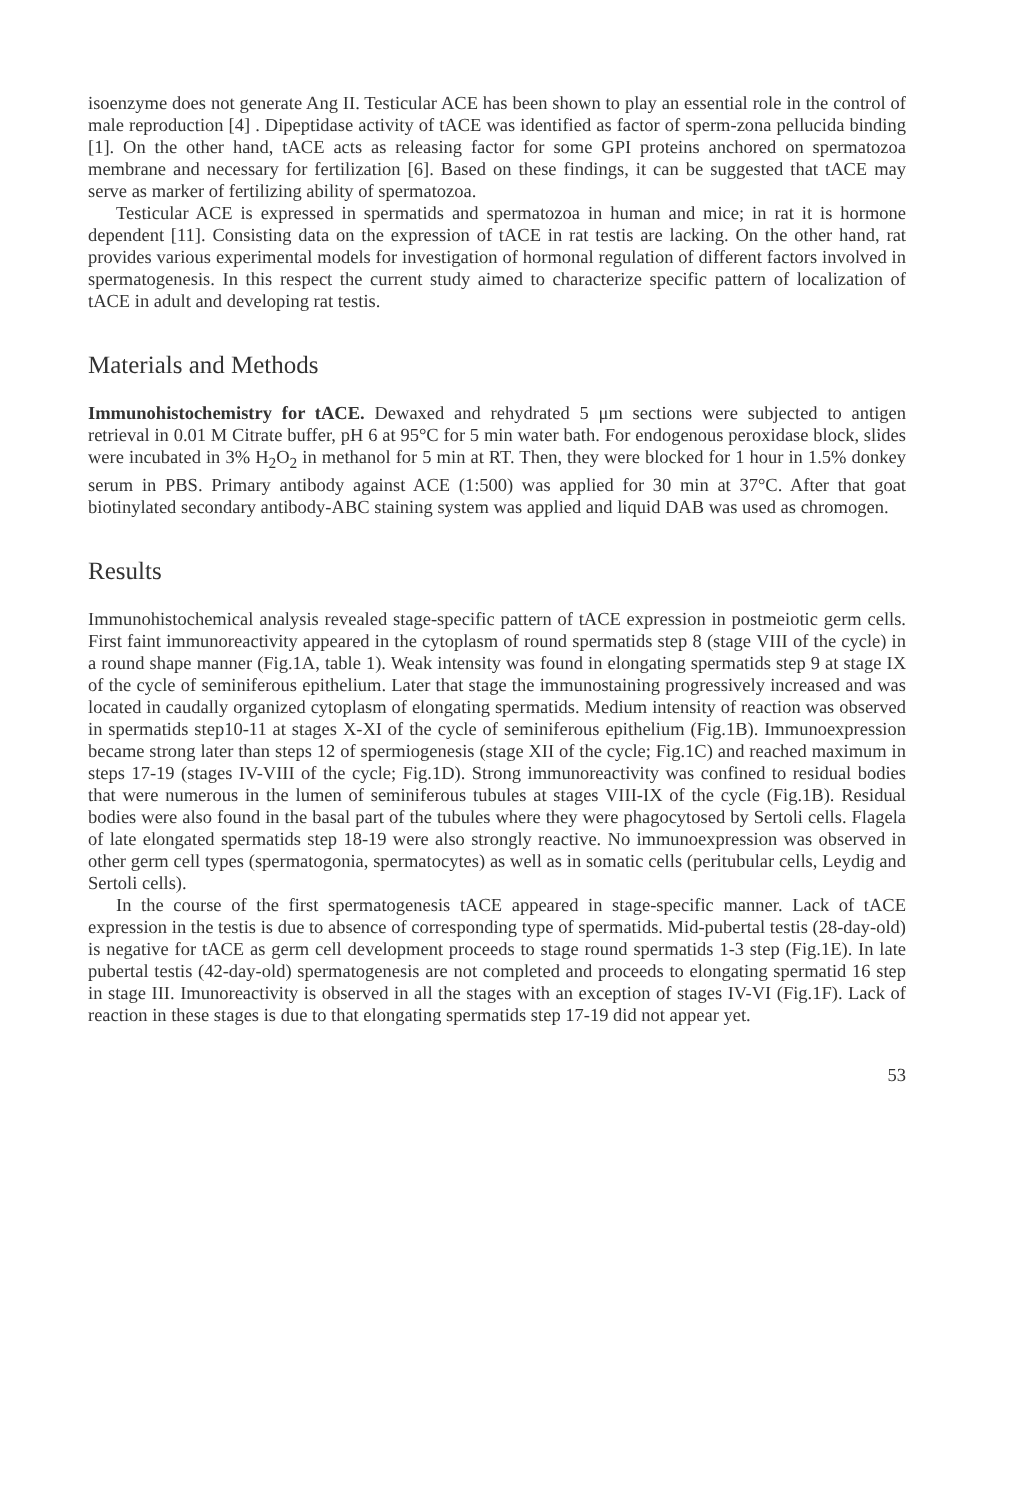isoenzyme does not generate Ang II. Testicular ACE has been shown to play an essential role in the control of male reproduction [4] . Dipeptidase activity of tACE was identified as factor of sperm-zona pellucida binding [1]. On the other hand, tACE acts as releasing factor for some GPI proteins anchored on spermatozoa membrane and necessary for fertilization [6]. Based on these findings, it can be suggested that tACE may serve as marker of fertilizing ability of spermatozoa.
Testicular ACE is expressed in spermatids and spermatozoa in human and mice; in rat it is hormone dependent [11]. Consisting data on the expression of tACE in rat testis are lacking. On the other hand, rat provides various experimental models for investigation of hormonal regulation of different factors involved in spermatogenesis. In this respect the current study aimed to characterize specific pattern of localization of tACE in adult and developing rat testis.
Materials and Methods
Immunohistochemistry for tACE. Dewaxed and rehydrated 5 μm sections were subjected to antigen retrieval in 0.01 M Citrate buffer, pH 6 at 95°C for 5 min water bath. For endogenous peroxidase block, slides were incubated in 3% H<sub>2</sub>O<sub>2</sub> in methanol for 5 min at RT. Then, they were blocked for 1 hour in 1.5% donkey serum in PBS. Primary antibody against ACE (1:500) was applied for 30 min at 37°C. After that goat biotinylated secondary antibody-ABC staining system was applied and liquid DAB was used as chromogen.
Results
Immunohistochemical analysis revealed stage-specific pattern of tACE expression in postmeiotic germ cells. First faint immunoreactivity appeared in the cytoplasm of round spermatids step 8 (stage VIII of the cycle) in a round shape manner (Fig.1A, table 1). Weak intensity was found in elongating spermatids step 9 at stage IX of the cycle of seminiferous epithelium. Later that stage the immunostaining progressively increased and was located in caudally organized cytoplasm of elongating spermatids. Medium intensity of reaction was observed in spermatids step10-11 at stages X-XI of the cycle of seminiferous epithelium (Fig.1B). Immunoexpression became strong later than steps 12 of spermiogenesis (stage XII of the cycle; Fig.1C) and reached maximum in steps 17-19 (stages IV-VIII of the cycle; Fig.1D). Strong immunoreactivity was confined to residual bodies that were numerous in the lumen of seminiferous tubules at stages VIII-IX of the cycle (Fig.1B). Residual bodies were also found in the basal part of the tubules where they were phagocytosed by Sertoli cells. Flagela of late elongated spermatids step 18-19 were also strongly reactive. No immunoexpression was observed in other germ cell types (spermatogonia, spermatocytes) as well as in somatic cells (peritubular cells, Leydig and Sertoli cells).
In the course of the first spermatogenesis tACE appeared in stage-specific manner. Lack of tACE expression in the testis is due to absence of corresponding type of spermatids. Mid-pubertal testis (28-day-old) is negative for tACE as germ cell development proceeds to stage round spermatids 1-3 step (Fig.1E). In late pubertal testis (42-day-old) spermatogenesis are not completed and proceeds to elongating spermatid 16 step in stage III. Imunoreactivity is observed in all the stages with an exception of stages IV-VI (Fig.1F). Lack of reaction in these stages is due to that elongating spermatids step 17-19 did not appear yet.
53